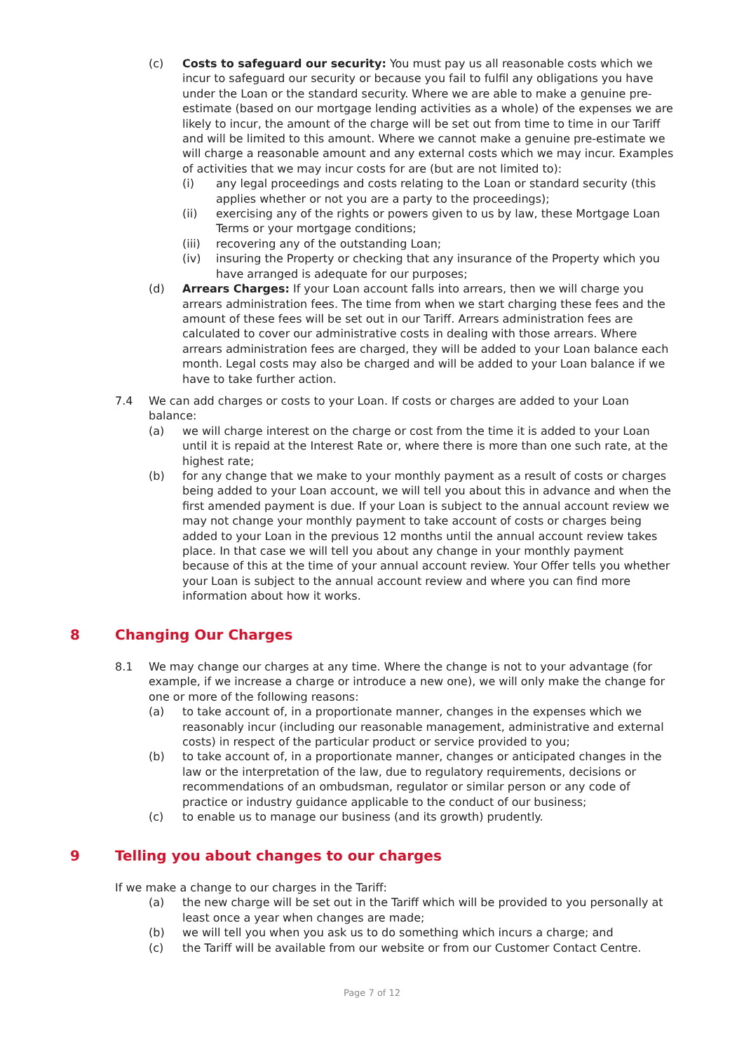(c) Costs to safeguard our security: You must pay us all reasonable costs which we incur to safeguard our security or because you fail to fulfil any obligations you have under the Loan or the standard security. Where we are able to make a genuine pre- estimate (based on our mortgage lending activities as a whole) of the expenses we are likely to incur, the amount of the charge will be set out from time to time in our Tariff and will be limited to this amount. Where we cannot make a genuine pre-estimate we will charge a reasonable amount and any external costs which we may incur. Examples of activities that we may incur costs for are (but are not limited to):
(i) any legal proceedings and costs relating to the Loan or standard security (this applies whether or not you are a party to the proceedings);
(ii) exercising any of the rights or powers given to us by law, these Mortgage Loan Terms or your mortgage conditions;
(iii) recovering any of the outstanding Loan;
(iv) insuring the Property or checking that any insurance of the Property which you have arranged is adequate for our purposes;
(d) Arrears Charges: If your Loan account falls into arrears, then we will charge you arrears administration fees. The time from when we start charging these fees and the amount of these fees will be set out in our Tariff. Arrears administration fees are calculated to cover our administrative costs in dealing with those arrears. Where arrears administration fees are charged, they will be added to your Loan balance each month. Legal costs may also be charged and will be added to your Loan balance if we have to take further action.
7.4 We can add charges or costs to your Loan. If costs or charges are added to your Loan balance:
(a) we will charge interest on the charge or cost from the time it is added to your Loan until it is repaid at the Interest Rate or, where there is more than one such rate, at the highest rate;
(b) for any change that we make to your monthly payment as a result of costs or charges being added to your Loan account, we will tell you about this in advance and when the first amended payment is due. If your Loan is subject to the annual account review we may not change your monthly payment to take account of costs or charges being added to your Loan in the previous 12 months until the annual account review takes place. In that case we will tell you about any change in your monthly payment because of this at the time of your annual account review. Your Offer tells you whether your Loan is subject to the annual account review and where you can find more information about how it works.
8 Changing Our Charges
8.1 We may change our charges at any time. Where the change is not to your advantage (for example, if we increase a charge or introduce a new one), we will only make the change for one or more of the following reasons:
(a) to take account of, in a proportionate manner, changes in the expenses which we reasonably incur (including our reasonable management, administrative and external costs) in respect of the particular product or service provided to you;
(b) to take account of, in a proportionate manner, changes or anticipated changes in the law or the interpretation of the law, due to regulatory requirements, decisions or recommendations of an ombudsman, regulator or similar person or any code of practice or industry guidance applicable to the conduct of our business;
(c) to enable us to manage our business (and its growth) prudently.
9 Telling you about changes to our charges
If we make a change to our charges in the Tariff:
(a) the new charge will be set out in the Tariff which will be provided to you personally at least once a year when changes are made;
(b) we will tell you when you ask us to do something which incurs a charge; and
(c) the Tariff will be available from our website or from our Customer Contact Centre.
Page 7 of 12